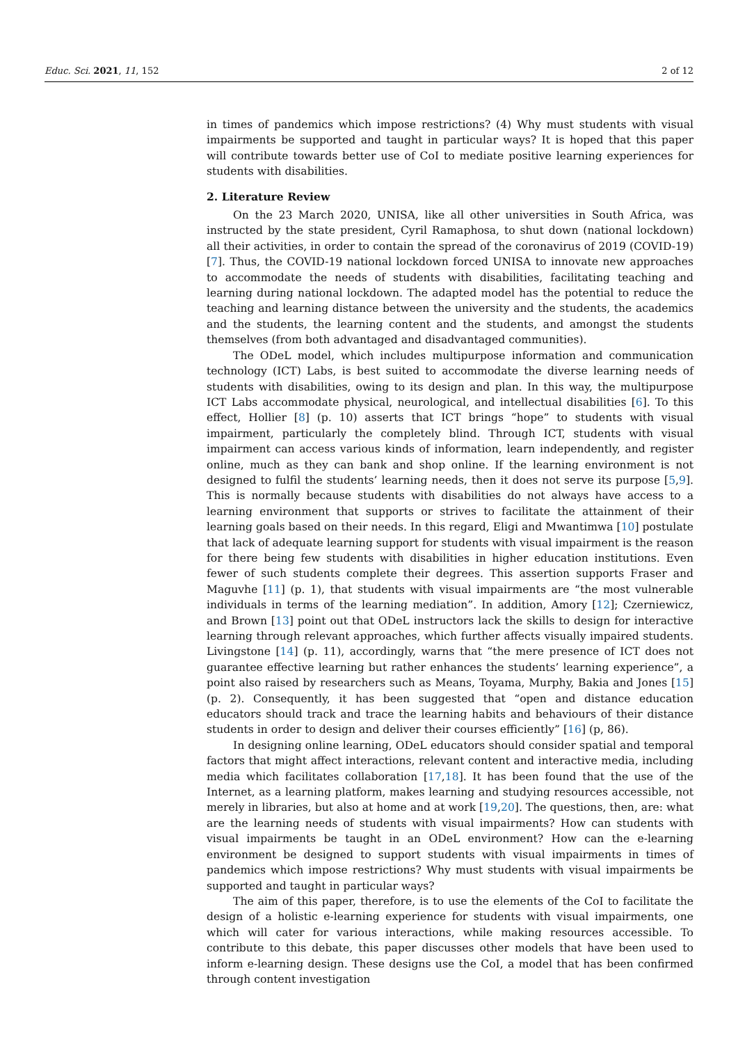Educ. Sci. 2021, 11, 152 2 of 12
in times of pandemics which impose restrictions? (4) Why must students with visual impairments be supported and taught in particular ways? It is hoped that this paper will contribute towards better use of CoI to mediate positive learning experiences for students with disabilities.
2. Literature Review
On the 23 March 2020, UNISA, like all other universities in South Africa, was instructed by the state president, Cyril Ramaphosa, to shut down (national lockdown) all their activities, in order to contain the spread of the coronavirus of 2019 (COVID-19) [7]. Thus, the COVID-19 national lockdown forced UNISA to innovate new approaches to accommodate the needs of students with disabilities, facilitating teaching and learning during national lockdown. The adapted model has the potential to reduce the teaching and learning distance between the university and the students, the academics and the students, the learning content and the students, and amongst the students themselves (from both advantaged and disadvantaged communities).
The ODeL model, which includes multipurpose information and communication technology (ICT) Labs, is best suited to accommodate the diverse learning needs of students with disabilities, owing to its design and plan. In this way, the multipurpose ICT Labs accommodate physical, neurological, and intellectual disabilities [6]. To this effect, Hollier [8] (p. 10) asserts that ICT brings “hope” to students with visual impairment, particularly the completely blind. Through ICT, students with visual impairment can access various kinds of information, learn independently, and register online, much as they can bank and shop online. If the learning environment is not designed to fulfil the students’ learning needs, then it does not serve its purpose [5,9]. This is normally because students with disabilities do not always have access to a learning environment that supports or strives to facilitate the attainment of their learning goals based on their needs. In this regard, Eligi and Mwantimwa [10] postulate that lack of adequate learning support for students with visual impairment is the reason for there being few students with disabilities in higher education institutions. Even fewer of such students complete their degrees. This assertion supports Fraser and Maguvhe [11] (p. 1), that students with visual impairments are “the most vulnerable individuals in terms of the learning mediation”. In addition, Amory [12]; Czerniewicz, and Brown [13] point out that ODeL instructors lack the skills to design for interactive learning through relevant approaches, which further affects visually impaired students. Livingstone [14] (p. 11), accordingly, warns that “the mere presence of ICT does not guarantee effective learning but rather enhances the students’ learning experience”, a point also raised by researchers such as Means, Toyama, Murphy, Bakia and Jones [15] (p. 2). Consequently, it has been suggested that “open and distance education educators should track and trace the learning habits and behaviours of their distance students in order to design and deliver their courses efficiently” [16] (p, 86).
In designing online learning, ODeL educators should consider spatial and temporal factors that might affect interactions, relevant content and interactive media, including media which facilitates collaboration [17,18]. It has been found that the use of the Internet, as a learning platform, makes learning and studying resources accessible, not merely in libraries, but also at home and at work [19,20]. The questions, then, are: what are the learning needs of students with visual impairments? How can students with visual impairments be taught in an ODeL environment? How can the e-learning environment be designed to support students with visual impairments in times of pandemics which impose restrictions? Why must students with visual impairments be supported and taught in particular ways?
The aim of this paper, therefore, is to use the elements of the CoI to facilitate the design of a holistic e-learning experience for students with visual impairments, one which will cater for various interactions, while making resources accessible. To contribute to this debate, this paper discusses other models that have been used to inform e-learning design. These designs use the CoI, a model that has been confirmed through content investigation